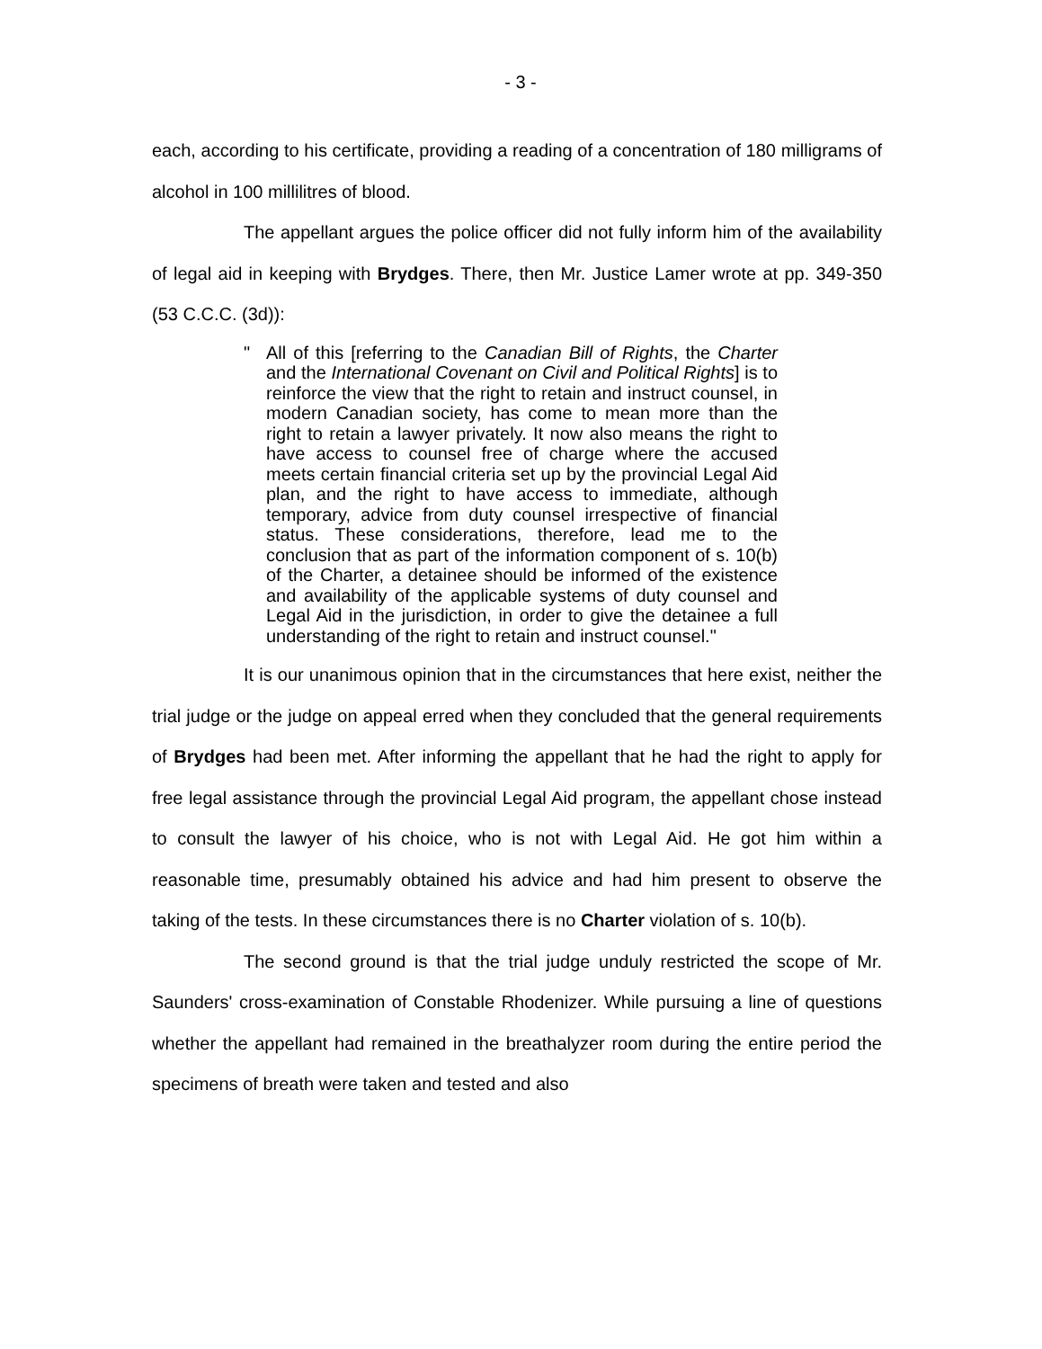- 3 -
each, according to his certificate, providing a reading of a concentration of 180 milligrams of alcohol in 100 millilitres of blood.
The appellant argues the police officer did not fully inform him of the availability of legal aid in keeping with Brydges. There, then Mr. Justice Lamer wrote at pp. 349-350 (53 C.C.C. (3d)):
" All of this [referring to the Canadian Bill of Rights, the Charter and the International Covenant on Civil and Political Rights] is to reinforce the view that the right to retain and instruct counsel, in modern Canadian society, has come to mean more than the right to retain a lawyer privately. It now also means the right to have access to counsel free of charge where the accused meets certain financial criteria set up by the provincial Legal Aid plan, and the right to have access to immediate, although temporary, advice from duty counsel irrespective of financial status. These considerations, therefore, lead me to the conclusion that as part of the information component of s. 10(b) of the Charter, a detainee should be informed of the existence and availability of the applicable systems of duty counsel and Legal Aid in the jurisdiction, in order to give the detainee a full understanding of the right to retain and instruct counsel."
It is our unanimous opinion that in the circumstances that here exist, neither the trial judge or the judge on appeal erred when they concluded that the general requirements of Brydges had been met. After informing the appellant that he had the right to apply for free legal assistance through the provincial Legal Aid program, the appellant chose instead to consult the lawyer of his choice, who is not with Legal Aid. He got him within a reasonable time, presumably obtained his advice and had him present to observe the taking of the tests. In these circumstances there is no Charter violation of s. 10(b).
The second ground is that the trial judge unduly restricted the scope of Mr. Saunders' cross-examination of Constable Rhodenizer. While pursuing a line of questions whether the appellant had remained in the breathalyzer room during the entire period the specimens of breath were taken and tested and also